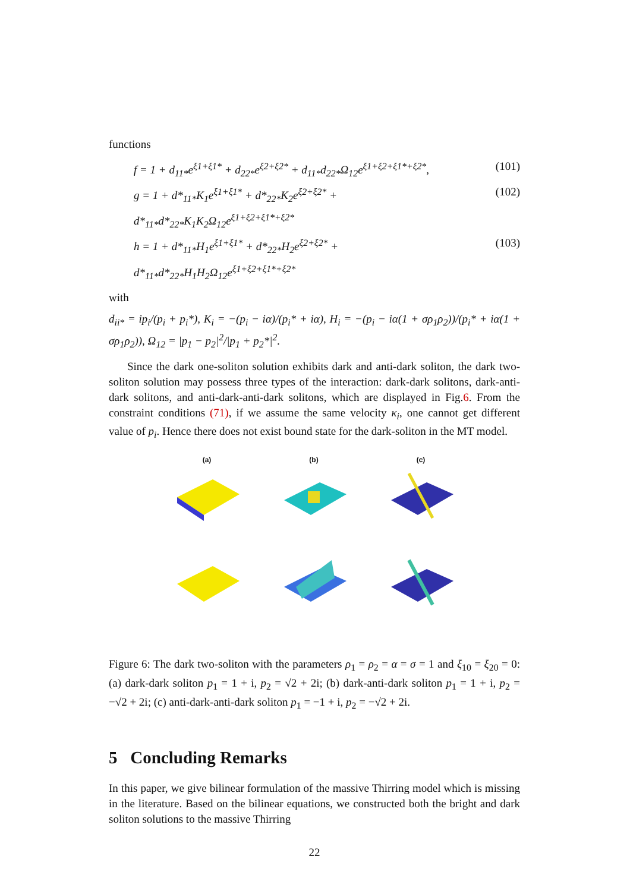functions
f = 1 + d<sub>11*</sub>e<sup>ξ1+ξ1*</sup> + d<sub>22*</sub>e<sup>ξ2+ξ2*</sup> + d<sub>11*</sub>d<sub>22*</sub>Ω<sub>12</sub>e<sup>ξ1+ξ2+ξ1*+ξ2*</sup>, (101)
g = 1 + d*<sub>11*</sub>K<sub>1</sub>e<sup>ξ1+ξ1*</sup> + d*<sub>22*</sub>K<sub>2</sub>e<sup>ξ2+ξ2*</sup> + d*<sub>11*</sub>d*<sub>22*</sub>K<sub>1</sub>K<sub>2</sub>Ω<sub>12</sub>e<sup>ξ1+ξ2+ξ1*+ξ2*</sup> (102)
h = 1 + d*<sub>11*</sub>H<sub>1</sub>e<sup>ξ1+ξ1*</sup> + d*<sub>22*</sub>H<sub>2</sub>e<sup>ξ2+ξ2*</sup> + d*<sub>11*</sub>d*<sub>22*</sub>H<sub>1</sub>H<sub>2</sub>Ω<sub>12</sub>e<sup>ξ1+ξ2+ξ1*+ξ2*</sup> (103)
with
d<sub>ii*</sub> = ip<sub>i</sub>/(p<sub>i</sub> + p<sub>i</sub>*), K<sub>i</sub> = −(p<sub>i</sub> − iα)/(p<sub>i</sub>* + iα), H<sub>i</sub> = −(p<sub>i</sub> − iα(1 + σρ<sub>1</sub>ρ<sub>2</sub>))/(p<sub>i</sub>* + iα(1 + σρ<sub>1</sub>ρ<sub>2</sub>)), Ω<sub>12</sub> = |p<sub>1</sub> − p<sub>2</sub>|<sup>2</sup>/|p<sub>1</sub> + p<sub>2</sub>*|<sup>2</sup>.
Since the dark one-soliton solution exhibits dark and anti-dark soliton, the dark two-soliton solution may possess three types of the interaction: dark-dark solitons, dark-anti-dark solitons, and anti-dark-anti-dark solitons, which are displayed in Fig.6. From the constraint conditions (71), if we assume the same velocity κ<sub>i</sub>, one cannot get different value of p<sub>i</sub>. Hence there does not exist bound state for the dark-soliton in the MT model.
(a)
(b)
(c)
Figure 6: The dark two-soliton with the parameters ρ<sub>1</sub> = ρ<sub>2</sub> = α = σ = 1 and ξ<sub>10</sub> = ξ<sub>20</sub> = 0: (a) dark-dark soliton p<sub>1</sub> = 1 + i, p<sub>2</sub> = √2 + 2i; (b) dark-anti-dark soliton p<sub>1</sub> = 1 + i, p<sub>2</sub> = −√2 + 2i; (c) anti-dark-anti-dark soliton p<sub>1</sub> = −1 + i, p<sub>2</sub> = −√2 + 2i.
5 Concluding Remarks
In this paper, we give bilinear formulation of the massive Thirring model which is missing in the literature. Based on the bilinear equations, we constructed both the bright and dark soliton solutions to the massive Thirring
22